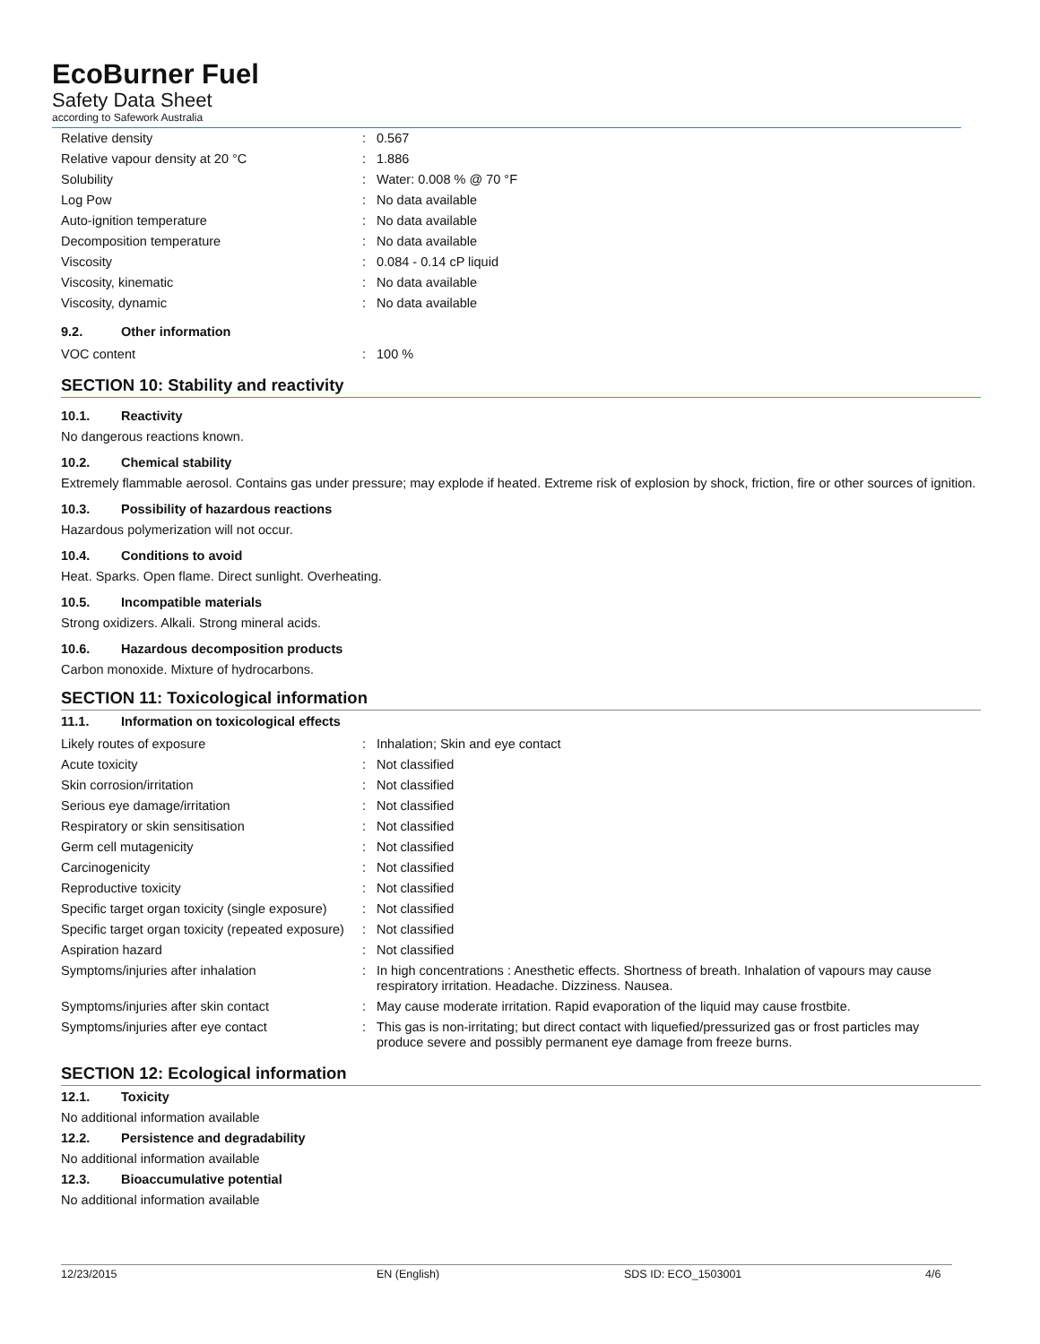EcoBurner Fuel
Safety Data Sheet
according to Safework Australia
| Relative density | : | 0.567 |
| Relative vapour density at 20 °C | : | 1.886 |
| Solubility | : | Water: 0.008 % @ 70 °F |
| Log Pow | : | No data available |
| Auto-ignition temperature | : | No data available |
| Decomposition temperature | : | No data available |
| Viscosity | : | 0.084 - 0.14 cP liquid |
| Viscosity, kinematic | : | No data available |
| Viscosity, dynamic | : | No data available |
9.2. Other information
| VOC content | : | 100 % |
SECTION 10: Stability and reactivity
10.1. Reactivity
No dangerous reactions known.
10.2. Chemical stability
Extremely flammable aerosol. Contains gas under pressure; may explode if heated. Extreme risk of explosion by shock, friction, fire or other sources of ignition.
10.3. Possibility of hazardous reactions
Hazardous polymerization will not occur.
10.4. Conditions to avoid
Heat. Sparks. Open flame. Direct sunlight. Overheating.
10.5. Incompatible materials
Strong oxidizers. Alkali. Strong mineral acids.
10.6. Hazardous decomposition products
Carbon monoxide. Mixture of hydrocarbons.
SECTION 11: Toxicological information
11.1. Information on toxicological effects
| Likely routes of exposure | : | Inhalation; Skin and eye contact |
| Acute toxicity | : | Not classified |
| Skin corrosion/irritation | : | Not classified |
| Serious eye damage/irritation | : | Not classified |
| Respiratory or skin sensitisation | : | Not classified |
| Germ cell mutagenicity | : | Not classified |
| Carcinogenicity | : | Not classified |
| Reproductive toxicity | : | Not classified |
| Specific target organ toxicity (single exposure) | : | Not classified |
| Specific target organ toxicity (repeated exposure) | : | Not classified |
| Aspiration hazard | : | Not classified |
| Symptoms/injuries after inhalation | : | In high concentrations : Anesthetic effects. Shortness of breath. Inhalation of vapours may cause respiratory irritation. Headache. Dizziness. Nausea. |
| Symptoms/injuries after skin contact | : | May cause moderate irritation. Rapid evaporation of the liquid may cause frostbite. |
| Symptoms/injuries after eye contact | : | This gas is non-irritating; but direct contact with liquefied/pressurized gas or frost particles may produce severe and possibly permanent eye damage from freeze burns. |
SECTION 12: Ecological information
12.1. Toxicity
No additional information available
12.2. Persistence and degradability
No additional information available
12.3. Bioaccumulative potential
No additional information available
12/23/2015 EN (English) SDS ID: ECO_1503001 4/6